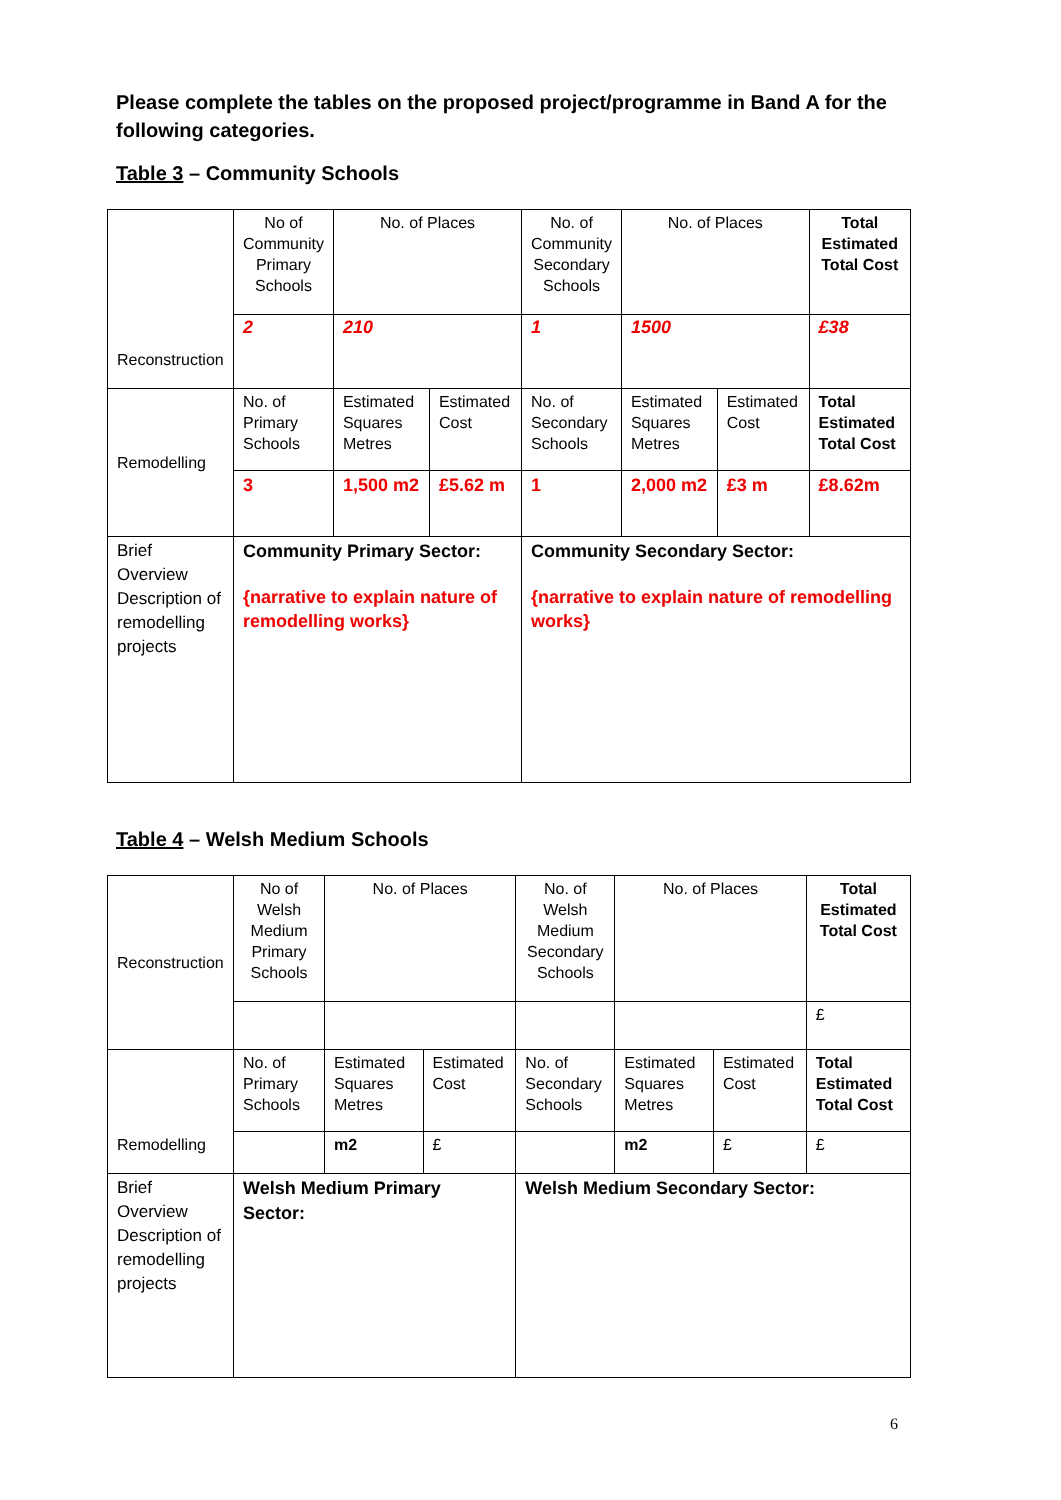Please complete the tables on the proposed project/programme in Band A for the following categories.
Table 3 – Community Schools
| Reconstruction | No of Community Primary Schools | No. of Places | | No. of Community Secondary Schools | No. of Places | | Total Estimated Total Cost |
| | 2 | 210 | | 1 | 1500 | | £38 |
| Remodelling | No. of Primary Schools | Estimated Squares Metres | Estimated Cost | No. of Secondary Schools | Estimated Squares Metres | Estimated Cost | Total Estimated Total Cost |
| | 3 | 1,500 m2 | £5.62 m | 1 | 2,000 m2 | £3 m | £8.62m |
| Brief Overview Description of remodelling projects | Community Primary Sector: {narrative to explain nature of remodelling works} | | | Community Secondary Sector: {narrative to explain nature of remodelling works} | | | |
Table 4 – Welsh Medium Schools
| Reconstruction | No of Welsh Medium Primary Schools | No. of Places | | No. of Welsh Medium Secondary Schools | No. of Places | | Total Estimated Total Cost |
| | | | | | | | £ |
| Remodelling | No. of Primary Schools | Estimated Squares Metres | Estimated Cost | No. of Secondary Schools | Estimated Squares Metres | Estimated Cost | Total Estimated Total Cost |
| | | m2 | £ | | m2 | £ | £ |
| Brief Overview Description of remodelling projects | Welsh Medium Primary Sector: | | | Welsh Medium Secondary Sector: | | | |
6